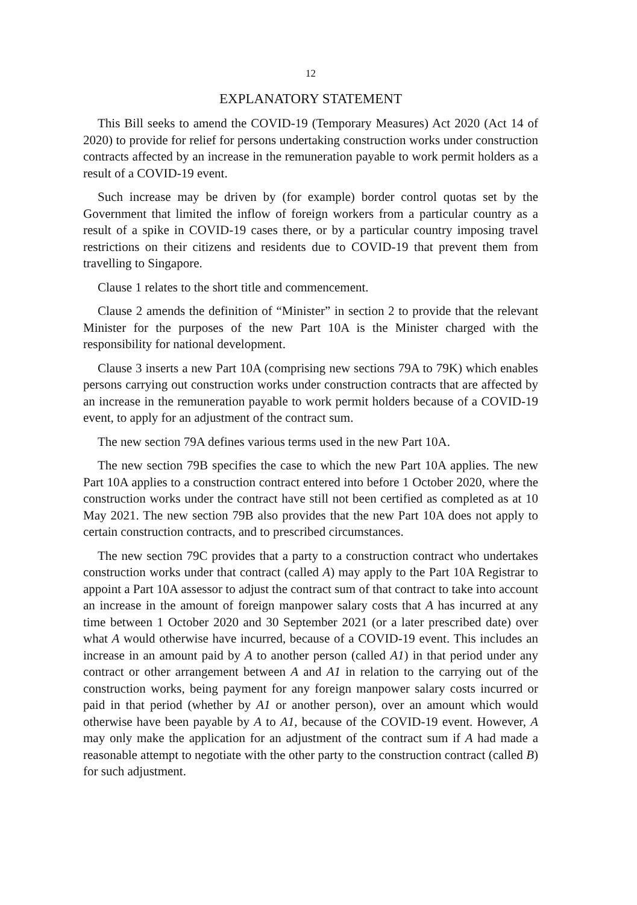12
EXPLANATORY STATEMENT
This Bill seeks to amend the COVID-19 (Temporary Measures) Act 2020 (Act 14 of 2020) to provide for relief for persons undertaking construction works under construction contracts affected by an increase in the remuneration payable to work permit holders as a result of a COVID-19 event.
Such increase may be driven by (for example) border control quotas set by the Government that limited the inflow of foreign workers from a particular country as a result of a spike in COVID-19 cases there, or by a particular country imposing travel restrictions on their citizens and residents due to COVID-19 that prevent them from travelling to Singapore.
Clause 1 relates to the short title and commencement.
Clause 2 amends the definition of “Minister” in section 2 to provide that the relevant Minister for the purposes of the new Part 10A is the Minister charged with the responsibility for national development.
Clause 3 inserts a new Part 10A (comprising new sections 79A to 79K) which enables persons carrying out construction works under construction contracts that are affected by an increase in the remuneration payable to work permit holders because of a COVID-19 event, to apply for an adjustment of the contract sum.
The new section 79A defines various terms used in the new Part 10A.
The new section 79B specifies the case to which the new Part 10A applies. The new Part 10A applies to a construction contract entered into before 1 October 2020, where the construction works under the contract have still not been certified as completed as at 10 May 2021. The new section 79B also provides that the new Part 10A does not apply to certain construction contracts, and to prescribed circumstances.
The new section 79C provides that a party to a construction contract who undertakes construction works under that contract (called A) may apply to the Part 10A Registrar to appoint a Part 10A assessor to adjust the contract sum of that contract to take into account an increase in the amount of foreign manpower salary costs that A has incurred at any time between 1 October 2020 and 30 September 2021 (or a later prescribed date) over what A would otherwise have incurred, because of a COVID-19 event. This includes an increase in an amount paid by A to another person (called A1) in that period under any contract or other arrangement between A and A1 in relation to the carrying out of the construction works, being payment for any foreign manpower salary costs incurred or paid in that period (whether by A1 or another person), over an amount which would otherwise have been payable by A to A1, because of the COVID-19 event. However, A may only make the application for an adjustment of the contract sum if A had made a reasonable attempt to negotiate with the other party to the construction contract (called B) for such adjustment.